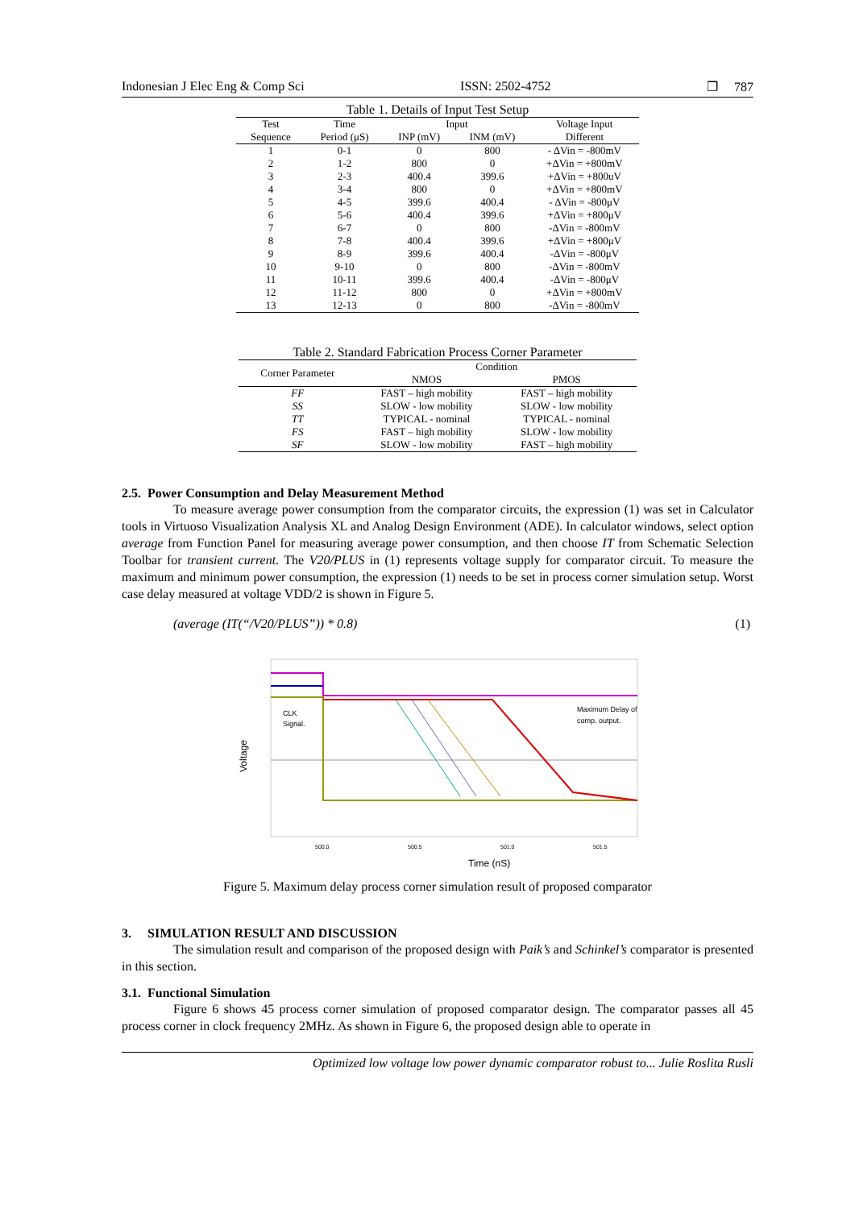Indonesian J Elec Eng & Comp Sci ISSN: 2502-4752 ❐ 787
Table 1. Details of Input Test Setup
| Test | Time | Input | | Voltage Input |
| --- | --- | --- | --- | --- |
| Sequence | Period (μS) | INP (mV) | INM (mV) | Different |
| 1 | 0-1 | 0 | 800 | - ΔVin = -800mV |
| 2 | 1-2 | 800 | 0 | +ΔVin = +800mV |
| 3 | 2-3 | 400.4 | 399.6 | +ΔVin = +800uV |
| 4 | 3-4 | 800 | 0 | +ΔVin = +800mV |
| 5 | 4-5 | 399.6 | 400.4 | - ΔVin = -800μV |
| 6 | 5-6 | 400.4 | 399.6 | +ΔVin = +800μV |
| 7 | 6-7 | 0 | 800 | -ΔVin = -800mV |
| 8 | 7-8 | 400.4 | 399.6 | +ΔVin = +800μV |
| 9 | 8-9 | 399.6 | 400.4 | -ΔVin = -800μV |
| 10 | 9-10 | 0 | 800 | -ΔVin = -800mV |
| 11 | 10-11 | 399.6 | 400.4 | -ΔVin = -800μV |
| 12 | 11-12 | 800 | 0 | +ΔVin = +800mV |
| 13 | 12-13 | 0 | 800 | -ΔVin = -800mV |
Table 2. Standard Fabrication Process Corner Parameter
| Corner Parameter | Condition | |
| --- | --- | --- |
| | NMOS | PMOS |
| FF | FAST – high mobility | FAST – high mobility |
| SS | SLOW - low mobility | SLOW - low mobility |
| TT | TYPICAL - nominal | TYPICAL - nominal |
| FS | FAST – high mobility | SLOW - low mobility |
| SF | SLOW - low mobility | FAST – high mobility |
2.5. Power Consumption and Delay Measurement Method
To measure average power consumption from the comparator circuits, the expression (1) was set in Calculator tools in Virtuoso Visualization Analysis XL and Analog Design Environment (ADE). In calculator windows, select option average from Function Panel for measuring average power consumption, and then choose IT from Schematic Selection Toolbar for transient current. The V20/PLUS in (1) represents voltage supply for comparator circuit. To measure the maximum and minimum power consumption, the expression (1) needs to be set in process corner simulation setup. Worst case delay measured at voltage VDD/2 is shown in Figure 5.
(average (IT(“/V20/PLUS”)) * 0.8) (1)
CLK
Signal.
Maximum Delay of
comp. output.
Voltage
500.0
500.5
501.0
501.5
Time (nS)
Figure 5. Maximum delay process corner simulation result of proposed comparator
3. SIMULATION RESULT AND DISCUSSION
The simulation result and comparison of the proposed design with Paik’s and Schinkel’s comparator is presented in this section.
3.1. Functional Simulation
Figure 6 shows 45 process corner simulation of proposed comparator design. The comparator passes all 45 process corner in clock frequency 2MHz. As shown in Figure 6, the proposed design able to operate in
Optimized low voltage low power dynamic comparator robust to... Julie Roslita Rusli